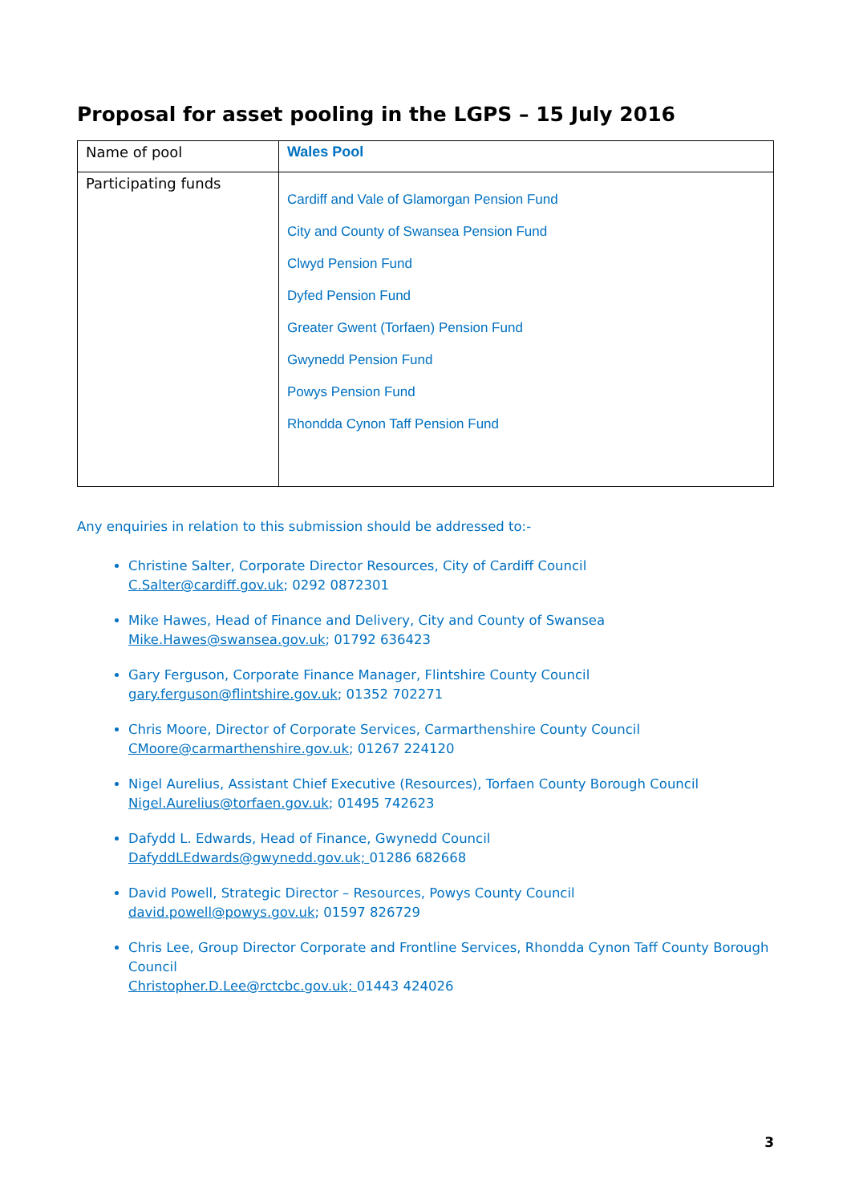Proposal for asset pooling in the LGPS – 15 July 2016
| Name of pool | Wales Pool |
| Participating funds | Cardiff and Vale of Glamorgan Pension Fund City and County of Swansea Pension Fund Clwyd Pension Fund Dyfed Pension Fund Greater Gwent (Torfaen) Pension Fund Gwynedd Pension Fund Powys Pension Fund Rhondda Cynon Taff Pension Fund |
Any enquiries in relation to this submission should be addressed to:-
Christine Salter, Corporate Director Resources, City of Cardiff Council
C.Salter@cardiff.gov.uk; 0292 0872301
Mike Hawes, Head of Finance and Delivery, City and County of Swansea
Mike.Hawes@swansea.gov.uk; 01792 636423
Gary Ferguson, Corporate Finance Manager, Flintshire County Council
gary.ferguson@flintshire.gov.uk; 01352 702271
Chris Moore, Director of Corporate Services, Carmarthenshire County Council
CMoore@carmarthenshire.gov.uk; 01267 224120
Nigel Aurelius, Assistant Chief Executive (Resources), Torfaen County Borough Council
Nigel.Aurelius@torfaen.gov.uk; 01495 742623
Dafydd L. Edwards, Head of Finance, Gwynedd Council
DafyddLEdwards@gwynedd.gov.uk; 01286 682668
David Powell, Strategic Director – Resources, Powys County Council
david.powell@powys.gov.uk; 01597 826729
Chris Lee, Group Director Corporate and Frontline Services, Rhondda Cynon Taff County Borough Council
Christopher.D.Lee@rctcbc.gov.uk; 01443 424026
3